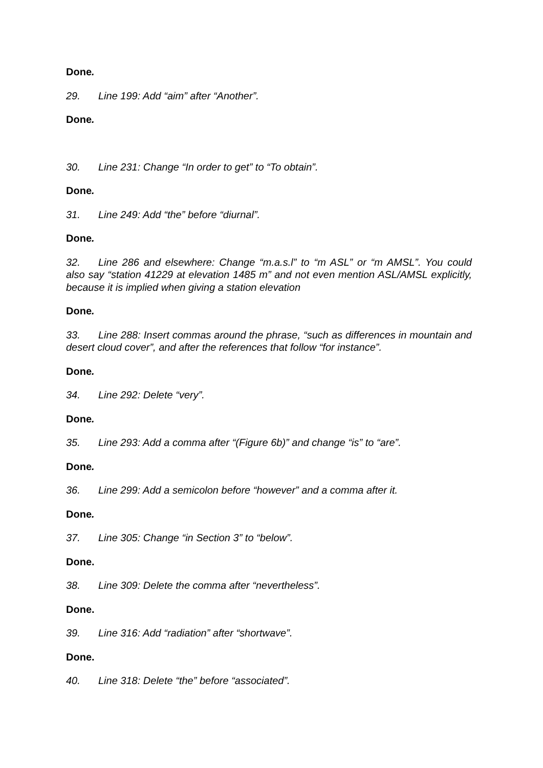Done.
29. Line 199: Add “aim” after “Another”.
Done.
30. Line 231: Change “In order to get” to “To obtain”.
Done.
31. Line 249: Add “the” before “diurnal”.
Done.
32. Line 286 and elsewhere: Change “m.a.s.l” to “m ASL” or “m AMSL”. You could also say “station 41229 at elevation 1485 m” and not even mention ASL/AMSL explicitly, because it is implied when giving a station elevation
Done.
33. Line 288: Insert commas around the phrase, “such as differences in mountain and desert cloud cover”, and after the references that follow “for instance”.
Done.
34. Line 292: Delete “very”.
Done.
35. Line 293: Add a comma after “(Figure 6b)” and change “is” to “are”.
Done.
36. Line 299: Add a semicolon before “however” and a comma after it.
Done.
37. Line 305: Change “in Section 3” to “below”.
Done.
38. Line 309: Delete the comma after “nevertheless”.
Done.
39. Line 316: Add “radiation” after “shortwave”.
Done.
40. Line 318: Delete “the” before “associated”.